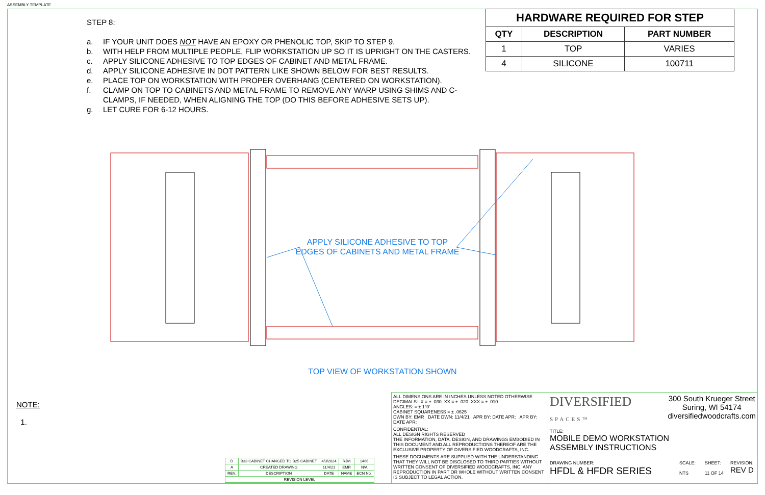ASSEMBLY TEMPLATE
STEP 8:
a. IF YOUR UNIT DOES NOT HAVE AN EPOXY OR PHENOLIC TOP, SKIP TO STEP 9.
b. WITH HELP FROM MULTIPLE PEOPLE, FLIP WORKSTATION UP SO IT IS UPRIGHT ON THE CASTERS.
c. APPLY SILICONE ADHESIVE TO TOP EDGES OF CABINET AND METAL FRAME.
d. APPLY SILICONE ADHESIVE IN DOT PATTERN LIKE SHOWN BELOW FOR BEST RESULTS.
e. PLACE TOP ON WORKSTATION WITH PROPER OVERHANG (CENTERED ON WORKSTATION).
f. CLAMP ON TOP TO CABINETS AND METAL FRAME TO REMOVE ANY WARP USING SHIMS AND C-CLAMPS, IF NEEDED, WHEN ALIGNING THE TOP (DO THIS BEFORE ADHESIVE SETS UP).
g. LET CURE FOR 6-12 HOURS.
| HARDWARE REQUIRED FOR STEP | | |
| --- | --- | --- |
| QTY | DESCRIPTION | PART NUMBER |
| 1 | TOP | VARIES |
| 4 | SILICONE | 100711 |
APPLY SILICONE ADHESIVE TO TOP
EDGES OF CABINETS AND METAL FRAME
TOP VIEW OF WORKSTATION SHOWN
NOTE:
1.
| D | B33 CABINET CHANGED TO B25 CABINET | 4/3/2024 | RJM | 1466 |
| A | CREATED DRAWING | 11/4/21 | EMR | N/A |
| REV. | DESCRIPTION | DATE | NAME | ECN No. |
| REVISION LEVEL | | | | |
ALL DIMENSIONS ARE IN INCHES UNLESS NOTED OTHERWISE
DECIMALS: .X = ± .030 .XX = ± .020 .XXX = ± .010
ANGLES: = ± 1°0'
CABINET SQUARENESS = ± .0625
DWN BY: EMR DATE DWN: 11/4/21 APR BY: DATE APR: APR BY: DATE APR:
CONFIDENTIAL:
ALL DESIGN RIGHTS RESERVED
THE INFORMATION, DATA, DESIGN, AND DRAWINGS EMBODIED IN THIS DOCUMENT AND ALL REPRODUCTIONS THEREOF ARE THE EXCLUSIVE PROPERTY OF DIVERSIFIED WOODCRAFTS, INC.
THESE DOCUMENTS ARE SUPPLIED WITH THE UNDERSTANDING THAT THEY WILL NOT BE DISCLOSED TO THIRD PARTIES WITHOUT WRITTEN CONSENT OF DIVERSIFIED WOODCRAFTS, INC. ANY REPRODUCTION IN PART OR WHOLE WITHOUT WRITTEN CONSENT IS SUBJECT TO LEGAL ACTION.
DIVERSIFIED
SPACES™
300 South Krueger Street
Suring, WI 54174
diversifiedwoodcrafts.com
TITLE:
MOBILE DEMO WORKSTATION
ASSEMBLY INSTRUCTIONS
DRAWING NUMBER:
HFDL & HFDR SERIES
SCALE:
NTS
SHEET:
11 OF 14
REVISION:
REV D